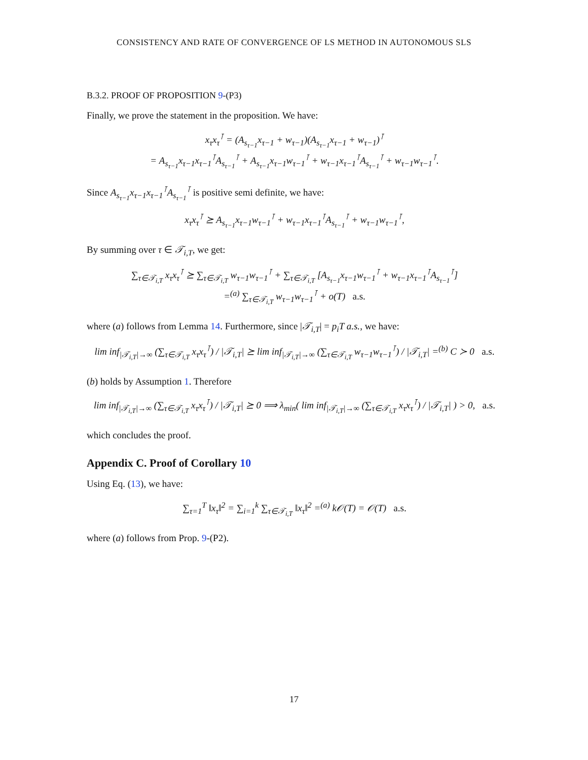CONSISTENCY AND RATE OF CONVERGENCE OF LS METHOD IN AUTONOMOUS SLS
B.3.2. PROOF OF PROPOSITION 9-(P3)
Finally, we prove the statement in the proposition. We have:
x<sub>τ</sub>x<sub>τ</sub><sup>⊺</sup> = (A<sub>s<sub>τ−1</sub></sub>x<sub>τ−1</sub> + w<sub>τ−1</sub>)(A<sub>s<sub>τ−1</sub></sub>x<sub>τ−1</sub> + w<sub>τ−1</sub>)<sup>⊺</sup>
= A<sub>s<sub>τ−1</sub></sub>x<sub>τ−1</sub>x<sub>τ−1</sub><sup>⊺</sup>A<sub>s<sub>τ−1</sub></sub><sup>⊺</sup> + A<sub>s<sub>τ−1</sub></sub>x<sub>τ−1</sub>w<sub>τ−1</sub><sup>⊺</sup> + w<sub>τ−1</sub>x<sub>τ−1</sub><sup>⊺</sup>A<sub>s<sub>τ−1</sub></sub><sup>⊺</sup> + w<sub>τ−1</sub>w<sub>τ−1</sub><sup>⊺</sup>.
Since A<sub>s<sub>τ−1</sub></sub>x<sub>τ−1</sub>x<sub>τ−1</sub><sup>⊺</sup>A<sub>s<sub>τ−1</sub></sub><sup>⊺</sup> is positive semi definite, we have:
x<sub>τ</sub>x<sub>τ</sub><sup>⊺</sup> ⪰ A<sub>s<sub>τ−1</sub></sub>x<sub>τ−1</sub>w<sub>τ−1</sub><sup>⊺</sup> + w<sub>τ−1</sub>x<sub>τ−1</sub><sup>⊺</sup>A<sub>s<sub>τ−1</sub></sub><sup>⊺</sup> + w<sub>τ−1</sub>w<sub>τ−1</sub><sup>⊺</sup>,
By summing over τ ∈ 𝒯<sub>i,T</sub>, we get:
∑<sub>τ∈𝒯<sub>i,T</sub></sub> x<sub>τ</sub>x<sub>τ</sub><sup>⊺</sup> ⪰ ∑<sub>τ∈𝒯<sub>i,T</sub></sub> w<sub>τ−1</sub>w<sub>τ−1</sub><sup>⊺</sup> + ∑<sub>τ∈𝒯<sub>i,T</sub></sub> [A<sub>s<sub>τ−1</sub></sub>x<sub>τ−1</sub>w<sub>τ−1</sub><sup>⊺</sup> + w<sub>τ−1</sub>x<sub>τ−1</sub><sup>⊺</sup>A<sub>s<sub>τ−1</sub></sub><sup>⊺</sup>]
=<sup>(a)</sup> ∑<sub>τ∈𝒯<sub>i,T</sub></sub> w<sub>τ−1</sub>w<sub>τ−1</sub><sup>⊺</sup> + o(T) a.s.
where (a) follows from Lemma 14. Furthermore, since |𝒯<sub>i,T</sub>| = p<sub>i</sub>T a.s., we have:
lim inf<sub>|𝒯<sub>i,T</sub>|→∞</sub> (∑<sub>τ∈𝒯<sub>i,T</sub></sub> x<sub>τ</sub>x<sub>τ</sub><sup>⊺</sup>) / |𝒯<sub>i,T</sub>| ⪰ lim inf<sub>|𝒯<sub>i,T</sub>|→∞</sub> (∑<sub>τ∈𝒯<sub>i,T</sub></sub> w<sub>τ−1</sub>w<sub>τ−1</sub><sup>⊺</sup>) / |𝒯<sub>i,T</sub>| =<sup>(b)</sup> C ≻ 0 a.s.
(b) holds by Assumption 1. Therefore
lim inf<sub>|𝒯<sub>i,T</sub>|→∞</sub> (∑<sub>τ∈𝒯<sub>i,T</sub></sub> x<sub>τ</sub>x<sub>τ</sub><sup>⊺</sup>) / |𝒯<sub>i,T</sub>| ⪰ 0 ⟹ λ<sub>min</sub>( lim inf<sub>|𝒯<sub>i,T</sub>|→∞</sub> (∑<sub>τ∈𝒯<sub>i,T</sub></sub> x<sub>τ</sub>x<sub>τ</sub><sup>⊺</sup>) / |𝒯<sub>i,T</sub>| ) > 0, a.s.
which concludes the proof.
Appendix C. Proof of Corollary 10
Using Eq. (13), we have:
∑<sub>τ=1</sub><sup>T</sup> ‖x<sub>τ</sub>‖<sup>2</sup> = ∑<sub>i=1</sub><sup>k</sup> ∑<sub>τ∈𝒯<sub>i,T</sub></sub> ‖x<sub>τ</sub>‖<sup>2</sup> =<sup>(a)</sup> k𝒪(T) = 𝒪(T) a.s.
where (a) follows from Prop. 9-(P2).
17